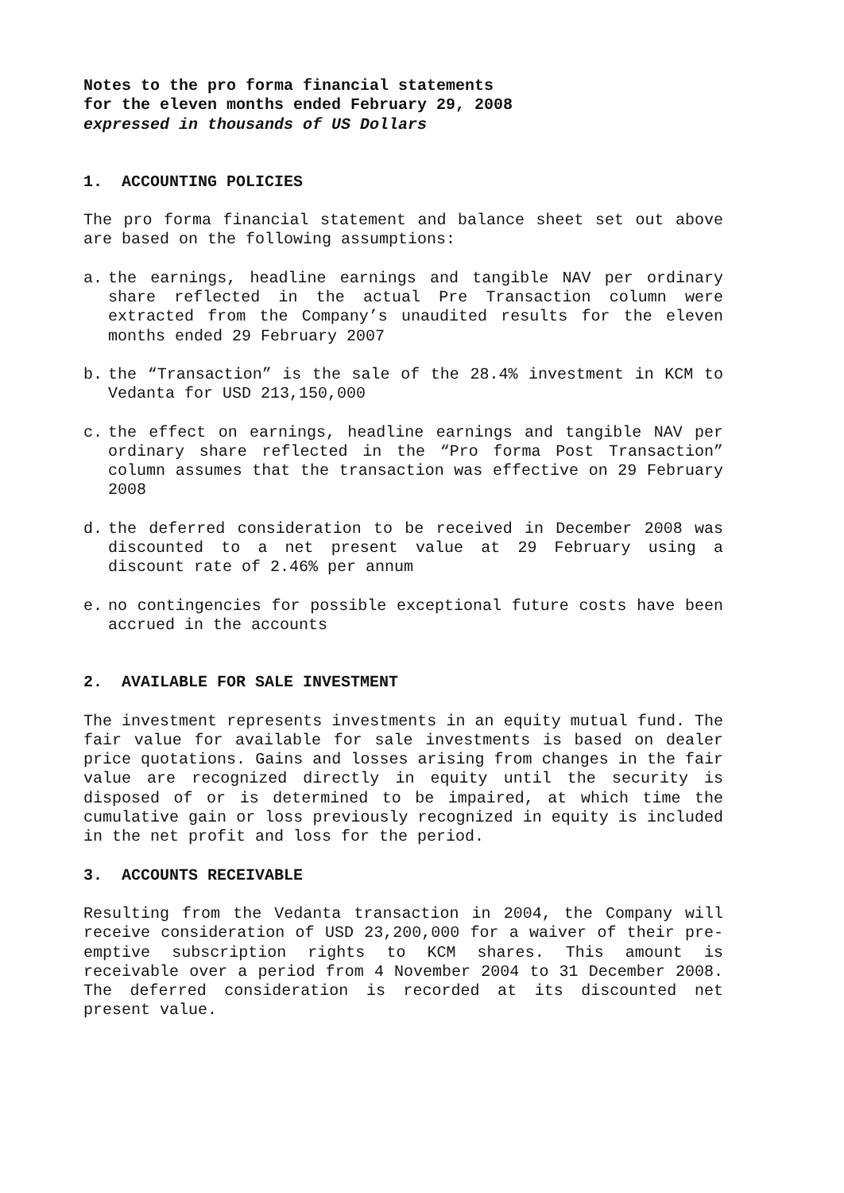Notes to the pro forma financial statements
for the eleven months ended February 29, 2008
expressed in thousands of US Dollars
1. ACCOUNTING POLICIES
The pro forma financial statement and balance sheet set out above are based on the following assumptions:
a. the earnings, headline earnings and tangible NAV per ordinary share reflected in the actual Pre Transaction column were extracted from the Company’s unaudited results for the eleven months ended 29 February 2007
b. the “Transaction” is the sale of the 28.4% investment in KCM to Vedanta for USD 213,150,000
c. the effect on earnings, headline earnings and tangible NAV per ordinary share reflected in the “Pro forma Post Transaction” column assumes that the transaction was effective on 29 February 2008
d. the deferred consideration to be received in December 2008 was discounted to a net present value at 29 February using a discount rate of 2.46% per annum
e. no contingencies for possible exceptional future costs have been accrued in the accounts
2. AVAILABLE FOR SALE INVESTMENT
The investment represents investments in an equity mutual fund. The fair value for available for sale investments is based on dealer price quotations. Gains and losses arising from changes in the fair value are recognized directly in equity until the security is disposed of or is determined to be impaired, at which time the cumulative gain or loss previously recognized in equity is included in the net profit and loss for the period.
3. ACCOUNTS RECEIVABLE
Resulting from the Vedanta transaction in 2004, the Company will receive consideration of USD 23,200,000 for a waiver of their pre-emptive subscription rights to KCM shares. This amount is receivable over a period from 4 November 2004 to 31 December 2008. The deferred consideration is recorded at its discounted net present value.